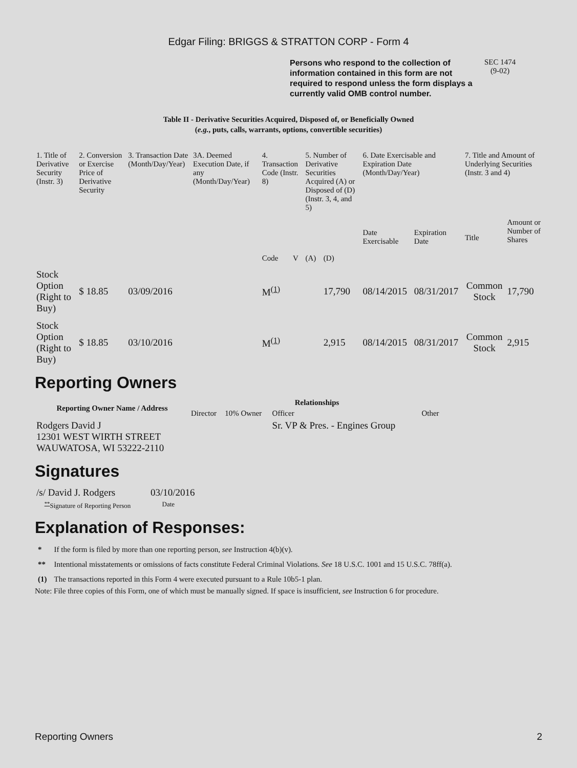Edgar Filing: BRIGGS & STRATTON CORP - Form 4
Persons who respond to the collection of information contained in this form are not required to respond unless the form displays a currently valid OMB control number.
SEC 1474
(9-02)
Table II - Derivative Securities Acquired, Disposed of, or Beneficially Owned
(e.g., puts, calls, warrants, options, convertible securities)
| 1. Title of Derivative Security (Instr. 3) | 2. Conversion or Exercise Price of Derivative Security | 3. Transaction Date (Month/Day/Year) | 3A. Deemed Execution Date, if any (Month/Day/Year) | 4. Transaction Code (Instr. 8) | | 5. Number of Derivative Securities Acquired (A) or Disposed of (D) (Instr. 3, 4, and 5) | | 6. Date Exercisable and Expiration Date (Month/Day/Year) | | 7. Title and Amount of Underlying Securities (Instr. 3 and 4) | |
| --- | --- | --- | --- | --- | --- | --- | --- | --- | --- | --- | --- |
| | | | | Code | V | (A) | (D) | Date Exercisable | Expiration Date | Title | Amount or Number of Shares |
| Stock Option (Right to Buy) | $ 18.85 | 03/09/2016 | | M<sup>(1)</sup> | | | 17,790 | 08/14/2015 | 08/31/2017 | Common Stock | 17,790 |
| Stock Option (Right to Buy) | $ 18.85 | 03/10/2016 | | M<sup>(1)</sup> | | | 2,915 | 08/14/2015 | 08/31/2017 | Common Stock | 2,915 |
Reporting Owners
| Reporting Owner Name / Address | Relationships | | | |
| --- | --- | --- | --- | --- |
| | Director | 10% Owner | Officer | Other |
| Rodgers David J 12301 WEST WIRTH STREET WAUWATOSA, WI 53222-2110 | | | Sr. VP & Pres. - Engines Group | |
Signatures
| /s/ David J. Rodgers | 03/10/2016 |
| <sup>**</sup> Signature of Reporting Person | Date |
Explanation of Responses:
| * | If the form is filed by more than one reporting person, see Instruction 4(b)(v). |
| ** | Intentional misstatements or omissions of facts constitute Federal Criminal Violations. See 18 U.S.C. 1001 and 15 U.S.C. 78ff(a). |
| (1) | The transactions reported in this Form 4 were executed pursuant to a Rule 10b5-1 plan. |
Note: File three copies of this Form, one of which must be manually signed. If space is insufficient, see Instruction 6 for procedure.
Reporting Owners 2